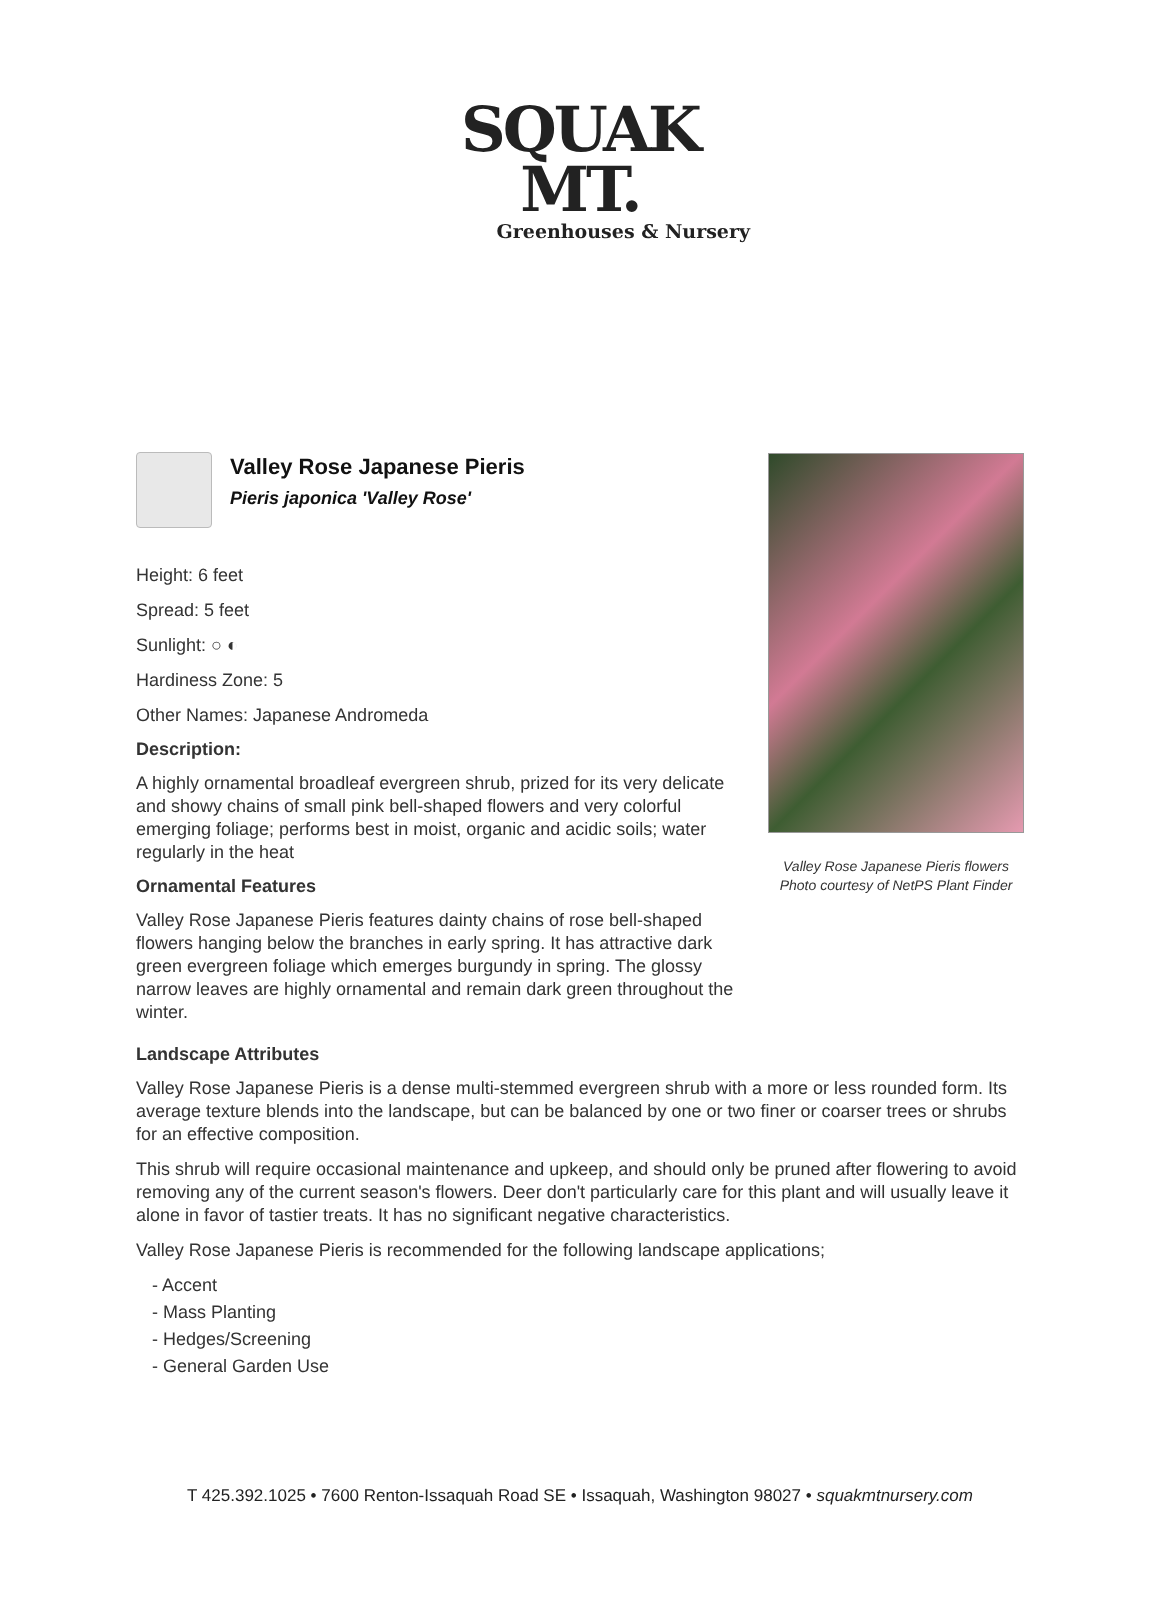SQUAK MT.
Greenhouses & Nursery
Valley Rose Japanese Pieris
Pieris japonica 'Valley Rose'
Height: 6 feet
Spread: 5 feet
Sunlight: ○ ◐
Hardiness Zone: 5
Other Names: Japanese Andromeda
Description:
A highly ornamental broadleaf evergreen shrub, prized for its very delicate and showy chains of small pink bell-shaped flowers and very colorful emerging foliage; performs best in moist, organic and acidic soils; water regularly in the heat
Ornamental Features
Valley Rose Japanese Pieris features dainty chains of rose bell-shaped flowers hanging below the branches in early spring. It has attractive dark green evergreen foliage which emerges burgundy in spring. The glossy narrow leaves are highly ornamental and remain dark green throughout the winter.
Valley Rose Japanese Pieris flowers
Photo courtesy of NetPS Plant Finder
Landscape Attributes
Valley Rose Japanese Pieris is a dense multi-stemmed evergreen shrub with a more or less rounded form. Its average texture blends into the landscape, but can be balanced by one or two finer or coarser trees or shrubs for an effective composition.
This shrub will require occasional maintenance and upkeep, and should only be pruned after flowering to avoid removing any of the current season's flowers. Deer don't particularly care for this plant and will usually leave it alone in favor of tastier treats. It has no significant negative characteristics.
Valley Rose Japanese Pieris is recommended for the following landscape applications;
- Accent
- Mass Planting
- Hedges/Screening
- General Garden Use
T 425.392.1025 • 7600 Renton-Issaquah Road SE • Issaquah, Washington 98027 • squakmtnursery.com